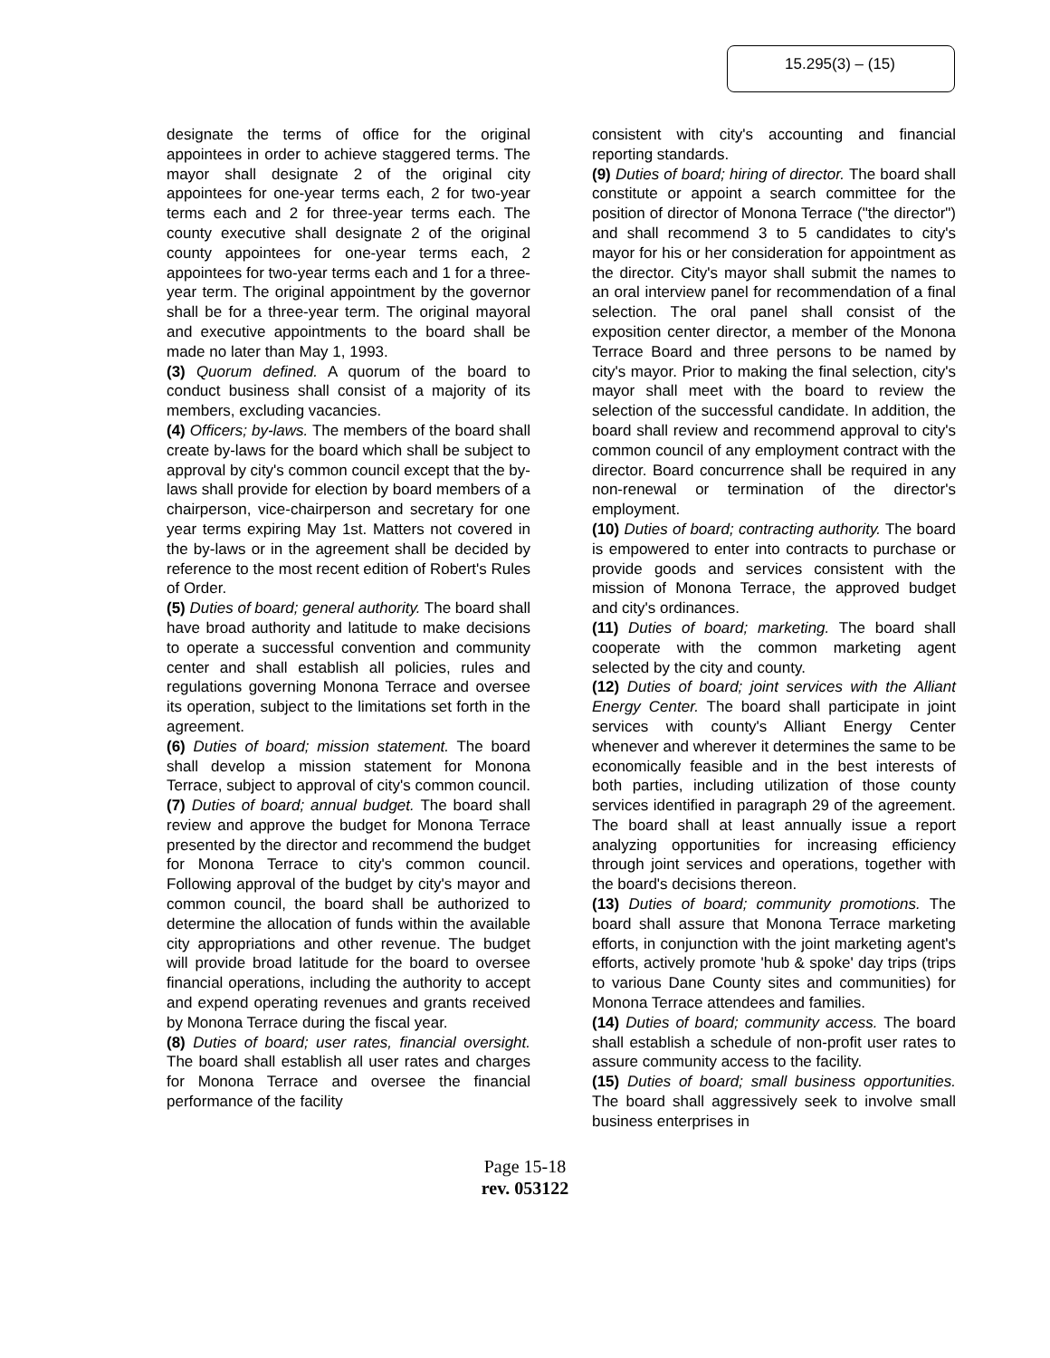15.295(3) – (15)
designate the terms of office for the original appointees in order to achieve staggered terms. The mayor shall designate 2 of the original city appointees for one-year terms each, 2 for two-year terms each and 2 for three-year terms each. The county executive shall designate 2 of the original county appointees for one-year terms each, 2 appointees for two-year terms each and 1 for a three-year term. The original appointment by the governor shall be for a three-year term. The original mayoral and executive appointments to the board shall be made no later than May 1, 1993.
(3) Quorum defined. A quorum of the board to conduct business shall consist of a majority of its members, excluding vacancies.
(4) Officers; by-laws. The members of the board shall create by-laws for the board which shall be subject to approval by city's common council except that the by-laws shall provide for election by board members of a chairperson, vice-chairperson and secretary for one year terms expiring May 1st. Matters not covered in the by-laws or in the agreement shall be decided by reference to the most recent edition of Robert's Rules of Order.
(5) Duties of board; general authority. The board shall have broad authority and latitude to make decisions to operate a successful convention and community center and shall establish all policies, rules and regulations governing Monona Terrace and oversee its operation, subject to the limitations set forth in the agreement.
(6) Duties of board; mission statement. The board shall develop a mission statement for Monona Terrace, subject to approval of city's common council.
(7) Duties of board; annual budget. The board shall review and approve the budget for Monona Terrace presented by the director and recommend the budget for Monona Terrace to city's common council. Following approval of the budget by city's mayor and common council, the board shall be authorized to determine the allocation of funds within the available city appropriations and other revenue. The budget will provide broad latitude for the board to oversee financial operations, including the authority to accept and expend operating revenues and grants received by Monona Terrace during the fiscal year.
(8) Duties of board; user rates, financial oversight. The board shall establish all user rates and charges for Monona Terrace and oversee the financial performance of the facility
consistent with city's accounting and financial reporting standards.
(9) Duties of board; hiring of director. The board shall constitute or appoint a search committee for the position of director of Monona Terrace ("the director") and shall recommend 3 to 5 candidates to city's mayor for his or her consideration for appointment as the director. City's mayor shall submit the names to an oral interview panel for recommendation of a final selection. The oral panel shall consist of the exposition center director, a member of the Monona Terrace Board and three persons to be named by city's mayor. Prior to making the final selection, city's mayor shall meet with the board to review the selection of the successful candidate. In addition, the board shall review and recommend approval to city's common council of any employment contract with the director. Board concurrence shall be required in any non-renewal or termination of the director's employment.
(10) Duties of board; contracting authority. The board is empowered to enter into contracts to purchase or provide goods and services consistent with the mission of Monona Terrace, the approved budget and city's ordinances.
(11) Duties of board; marketing. The board shall cooperate with the common marketing agent selected by the city and county.
(12) Duties of board; joint services with the Alliant Energy Center. The board shall participate in joint services with county's Alliant Energy Center whenever and wherever it determines the same to be economically feasible and in the best interests of both parties, including utilization of those county services identified in paragraph 29 of the agreement. The board shall at least annually issue a report analyzing opportunities for increasing efficiency through joint services and operations, together with the board's decisions thereon.
(13) Duties of board; community promotions. The board shall assure that Monona Terrace marketing efforts, in conjunction with the joint marketing agent's efforts, actively promote 'hub & spoke' day trips (trips to various Dane County sites and communities) for Monona Terrace attendees and families.
(14) Duties of board; community access. The board shall establish a schedule of non-profit user rates to assure community access to the facility.
(15) Duties of board; small business opportunities. The board shall aggressively seek to involve small business enterprises in
Page 15-18
rev. 053122